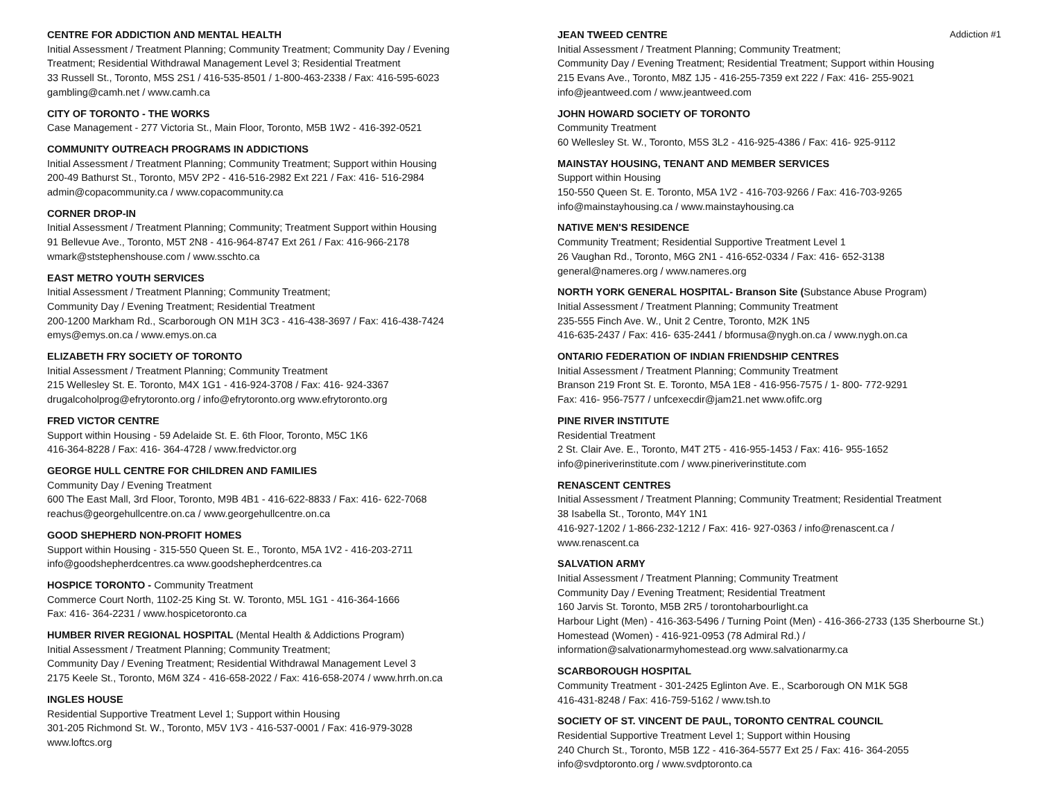CENTRE FOR ADDICTION AND MENTAL HEALTH
Initial Assessment / Treatment Planning; Community Treatment; Community Day / Evening
Treatment; Residential Withdrawal Management Level 3; Residential Treatment
33 Russell St., Toronto, M5S 2S1 / 416-535-8501 / 1-800-463-2338 / Fax: 416-595-6023
gambling@camh.net / www.camh.ca
CITY OF TORONTO - THE WORKS
Case Management - 277 Victoria St., Main Floor, Toronto, M5B 1W2 - 416-392-0521
COMMUNITY OUTREACH PROGRAMS IN ADDICTIONS
Initial Assessment / Treatment Planning; Community Treatment; Support within Housing
200-49 Bathurst St., Toronto, M5V 2P2 - 416-516-2982 Ext 221 / Fax: 416- 516-2984
admin@copacommunity.ca / www.copacommunity.ca
CORNER DROP-IN
Initial Assessment / Treatment Planning; Community; Treatment Support within Housing
91 Bellevue Ave., Toronto, M5T 2N8 - 416-964-8747 Ext 261 / Fax: 416-966-2178
wmark@ststephenshouse.com / www.sschto.ca
EAST METRO YOUTH SERVICES
Initial Assessment / Treatment Planning; Community Treatment;
Community Day / Evening Treatment; Residential Treatment
200-1200 Markham Rd., Scarborough ON M1H 3C3 - 416-438-3697 / Fax: 416-438-7424
emys@emys.on.ca / www.emys.on.ca
ELIZABETH FRY SOCIETY OF TORONTO
Initial Assessment / Treatment Planning; Community Treatment
215 Wellesley St. E. Toronto, M4X 1G1 - 416-924-3708 / Fax: 416- 924-3367
drugalcoholprog@efrytoronto.org / info@efrytoronto.org www.efrytoronto.org
FRED VICTOR CENTRE
Support within Housing - 59 Adelaide St. E. 6th Floor, Toronto, M5C 1K6
416-364-8228 / Fax: 416- 364-4728 / www.fredvictor.org
GEORGE HULL CENTRE FOR CHILDREN AND FAMILIES
Community Day / Evening Treatment
600 The East Mall, 3rd Floor, Toronto, M9B 4B1 - 416-622-8833 / Fax: 416- 622-7068
reachus@georgehullcentre.on.ca / www.georgehullcentre.on.ca
GOOD SHEPHERD NON-PROFIT HOMES
Support within Housing - 315-550 Queen St. E., Toronto, M5A 1V2 - 416-203-2711
info@goodshepherdcentres.ca www.goodshepherdcentres.ca
HOSPICE TORONTO - Community Treatment
Commerce Court North, 1102-25 King St. W. Toronto, M5L 1G1 - 416-364-1666
Fax: 416- 364-2231 / www.hospicetoronto.ca
HUMBER RIVER REGIONAL HOSPITAL (Mental Health & Addictions Program)
Initial Assessment / Treatment Planning; Community Treatment;
Community Day / Evening Treatment; Residential Withdrawal Management Level 3
2175 Keele St., Toronto, M6M 3Z4 - 416-658-2022 / Fax: 416-658-2074 / www.hrrh.on.ca
INGLES HOUSE
Residential Supportive Treatment Level 1; Support within Housing
301-205 Richmond St. W., Toronto, M5V 1V3 - 416-537-0001 / Fax: 416-979-3028
www.loftcs.org
JEAN TWEED CENTRE Addiction #1
Initial Assessment / Treatment Planning; Community Treatment;
Community Day / Evening Treatment; Residential Treatment; Support within Housing
215 Evans Ave., Toronto, M8Z 1J5 - 416-255-7359 ext 222 / Fax: 416- 255-9021
info@jeantweed.com / www.jeantweed.com
JOHN HOWARD SOCIETY OF TORONTO
Community Treatment
60 Wellesley St. W., Toronto, M5S 3L2 - 416-925-4386 / Fax: 416- 925-9112
MAINSTAY HOUSING, TENANT AND MEMBER SERVICES
Support within Housing
150-550 Queen St. E. Toronto, M5A 1V2 - 416-703-9266 / Fax: 416-703-9265
info@mainstayhousing.ca / www.mainstayhousing.ca
NATIVE MEN'S RESIDENCE
Community Treatment; Residential Supportive Treatment Level 1
26 Vaughan Rd., Toronto, M6G 2N1 - 416-652-0334 / Fax: 416- 652-3138
general@nameres.org / www.nameres.org
NORTH YORK GENERAL HOSPITAL- Branson Site (Substance Abuse Program)
Initial Assessment / Treatment Planning; Community Treatment
235-555 Finch Ave. W., Unit 2 Centre, Toronto, M2K 1N5
416-635-2437 / Fax: 416- 635-2441 / bformusa@nygh.on.ca / www.nygh.on.ca
ONTARIO FEDERATION OF INDIAN FRIENDSHIP CENTRES
Initial Assessment / Treatment Planning; Community Treatment
Branson 219 Front St. E. Toronto, M5A 1E8 - 416-956-7575 / 1- 800- 772-9291
Fax: 416- 956-7577 / unfcexecdir@jam21.net www.ofifc.org
PINE RIVER INSTITUTE
Residential Treatment
2 St. Clair Ave. E., Toronto, M4T 2T5 - 416-955-1453 / Fax: 416- 955-1652
info@pineriverinstitute.com / www.pineriverinstitute.com
RENASCENT CENTRES
Initial Assessment / Treatment Planning; Community Treatment; Residential Treatment
38 Isabella St., Toronto, M4Y 1N1
416-927-1202 / 1-866-232-1212 / Fax: 416- 927-0363 / info@renascent.ca /
www.renascent.ca
SALVATION ARMY
Initial Assessment / Treatment Planning; Community Treatment
Community Day / Evening Treatment; Residential Treatment
160 Jarvis St. Toronto, M5B 2R5 / torontoharbourlight.ca
Harbour Light (Men) - 416-363-5496 / Turning Point (Men) - 416-366-2733 (135 Sherbourne St.)
Homestead (Women) - 416-921-0953 (78 Admiral Rd.) /
information@salvationarmyhomestead.org www.salvationarmy.ca
SCARBOROUGH HOSPITAL
Community Treatment - 301-2425 Eglinton Ave. E., Scarborough ON M1K 5G8
416-431-8248 / Fax: 416-759-5162 / www.tsh.to
SOCIETY OF ST. VINCENT DE PAUL, TORONTO CENTRAL COUNCIL
Residential Supportive Treatment Level 1; Support within Housing
240 Church St., Toronto, M5B 1Z2 - 416-364-5577 Ext 25 / Fax: 416- 364-2055
info@svdptoronto.org / www.svdptoronto.ca